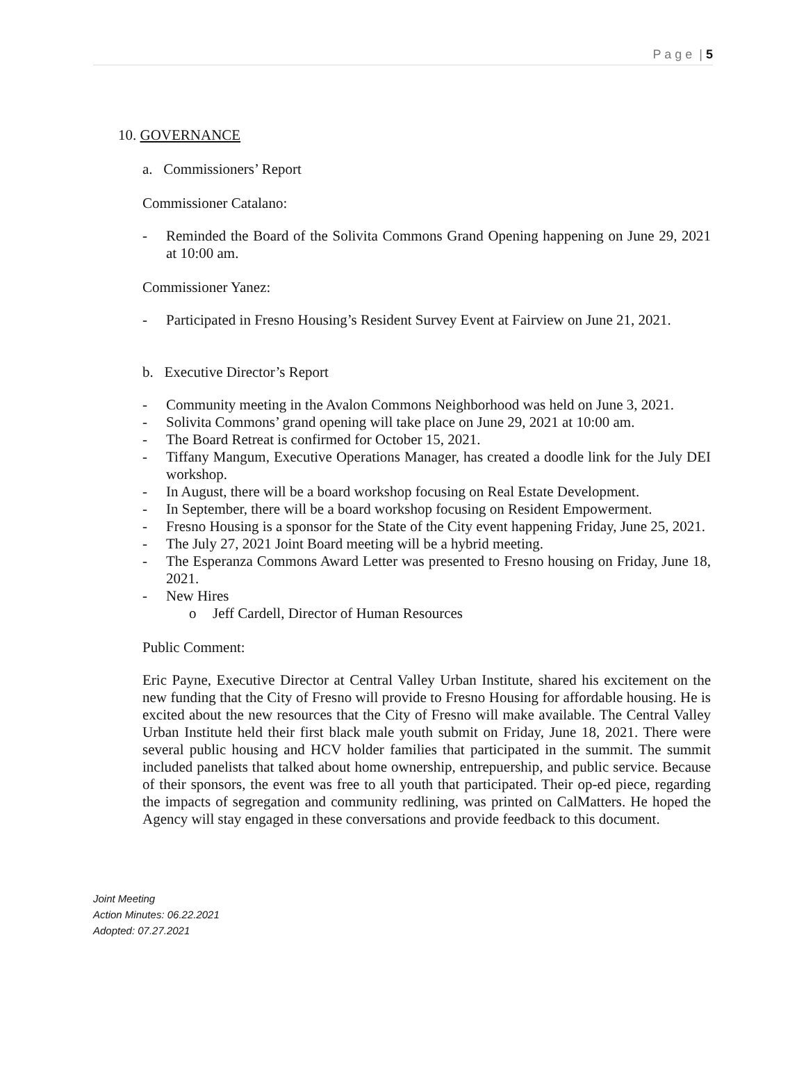P a g e | 5
10. GOVERNANCE
a. Commissioners’ Report
Commissioner Catalano:
- Reminded the Board of the Solivita Commons Grand Opening happening on June 29, 2021 at 10:00 am.
Commissioner Yanez:
- Participated in Fresno Housing’s Resident Survey Event at Fairview on June 21, 2021.
b. Executive Director’s Report
- Community meeting in the Avalon Commons Neighborhood was held on June 3, 2021.
- Solivita Commons’ grand opening will take place on June 29, 2021 at 10:00 am.
- The Board Retreat is confirmed for October 15, 2021.
- Tiffany Mangum, Executive Operations Manager, has created a doodle link for the July DEI workshop.
- In August, there will be a board workshop focusing on Real Estate Development.
- In September, there will be a board workshop focusing on Resident Empowerment.
- Fresno Housing is a sponsor for the State of the City event happening Friday, June 25, 2021.
- The July 27, 2021 Joint Board meeting will be a hybrid meeting.
- The Esperanza Commons Award Letter was presented to Fresno housing on Friday, June 18, 2021.
- New Hires
o Jeff Cardell, Director of Human Resources
Public Comment:
Eric Payne, Executive Director at Central Valley Urban Institute, shared his excitement on the new funding that the City of Fresno will provide to Fresno Housing for affordable housing. He is excited about the new resources that the City of Fresno will make available. The Central Valley Urban Institute held their first black male youth submit on Friday, June 18, 2021. There were several public housing and HCV holder families that participated in the summit. The summit included panelists that talked about home ownership, entrepuership, and public service. Because of their sponsors, the event was free to all youth that participated. Their op-ed piece, regarding the impacts of segregation and community redlining, was printed on CalMatters. He hoped the Agency will stay engaged in these conversations and provide feedback to this document.
Joint Meeting
Action Minutes: 06.22.2021
Adopted: 07.27.2021